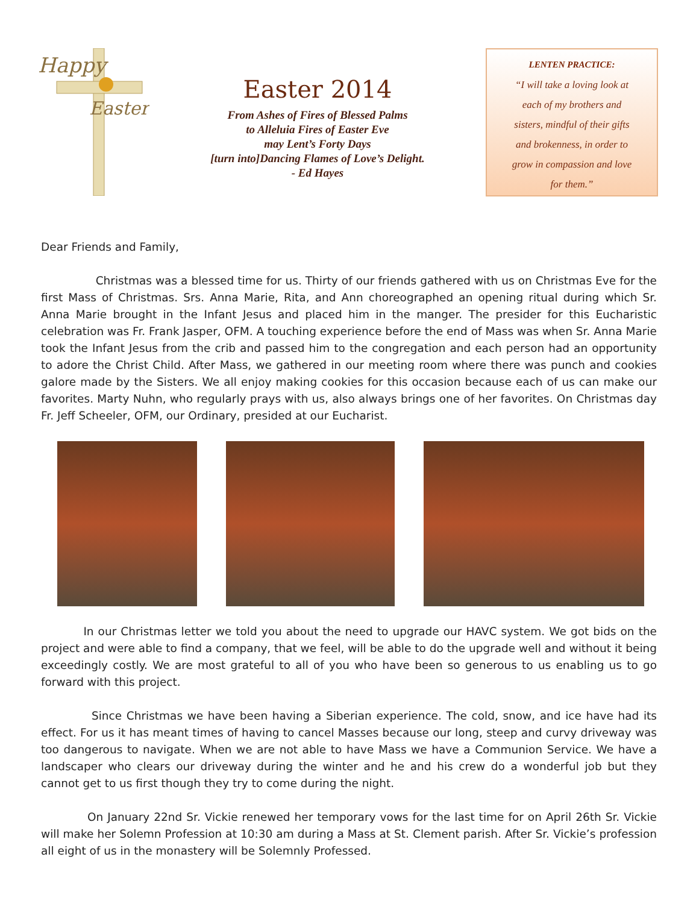Happy
Easter
Easter 2014
From Ashes of Fires of Blessed Palms
to Alleluia Fires of Easter Eve
may Lent’s Forty Days
[turn into]Dancing Flames of Love’s Delight.
- Ed Hayes
LENTEN PRACTICE:
“I will take a loving look at
each of my brothers and
sisters, mindful of their gifts
and brokenness, in order to
grow in compassion and love
for them.”
Dear Friends and Family,
Christmas was a blessed time for us. Thirty of our friends gathered with us on Christmas Eve for the first Mass of Christmas. Srs. Anna Marie, Rita, and Ann choreographed an opening ritual during which Sr. Anna Marie brought in the Infant Jesus and placed him in the manger. The presider for this Eucharistic celebration was Fr. Frank Jasper, OFM. A touching experience before the end of Mass was when Sr. Anna Marie took the Infant Jesus from the crib and passed him to the congregation and each person had an opportunity to adore the Christ Child. After Mass, we gathered in our meeting room where there was punch and cookies galore made by the Sisters. We all enjoy making cookies for this occasion because each of us can make our favorites. Marty Nuhn, who regularly prays with us, also always brings one of her favorites. On Christmas day Fr. Jeff Scheeler, OFM, our Ordinary, presided at our Eucharist.
In our Christmas letter we told you about the need to upgrade our HAVC system. We got bids on the project and were able to find a company, that we feel, will be able to do the upgrade well and without it being exceedingly costly. We are most grateful to all of you who have been so generous to us enabling us to go forward with this project.
Since Christmas we have been having a Siberian experience. The cold, snow, and ice have had its effect. For us it has meant times of having to cancel Masses because our long, steep and curvy driveway was too dangerous to navigate. When we are not able to have Mass we have a Communion Service. We have a landscaper who clears our driveway during the winter and he and his crew do a wonderful job but they cannot get to us first though they try to come during the night.
On January 22nd Sr. Vickie renewed her temporary vows for the last time for on April 26th Sr. Vickie will make her Solemn Profession at 10:30 am during a Mass at St. Clement parish. After Sr. Vickie’s profession all eight of us in the monastery will be Solemnly Professed.